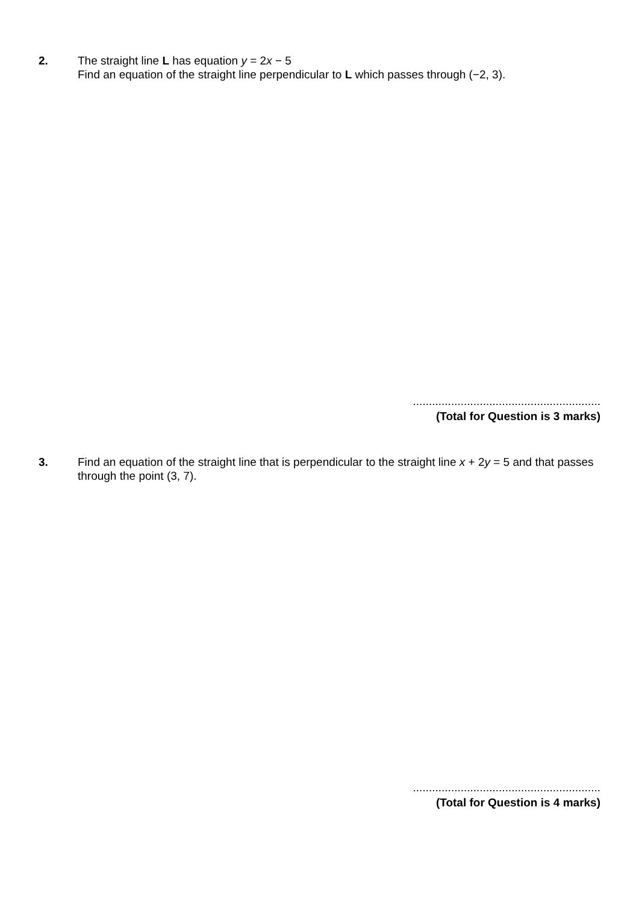2. The straight line L has equation y = 2x − 5
Find an equation of the straight line perpendicular to L which passes through (−2, 3).
...........................................................
(Total for Question is 3 marks)
3. Find an equation of the straight line that is perpendicular to the straight line x + 2y = 5 and that passes through the point (3, 7).
...........................................................
(Total for Question is 4 marks)